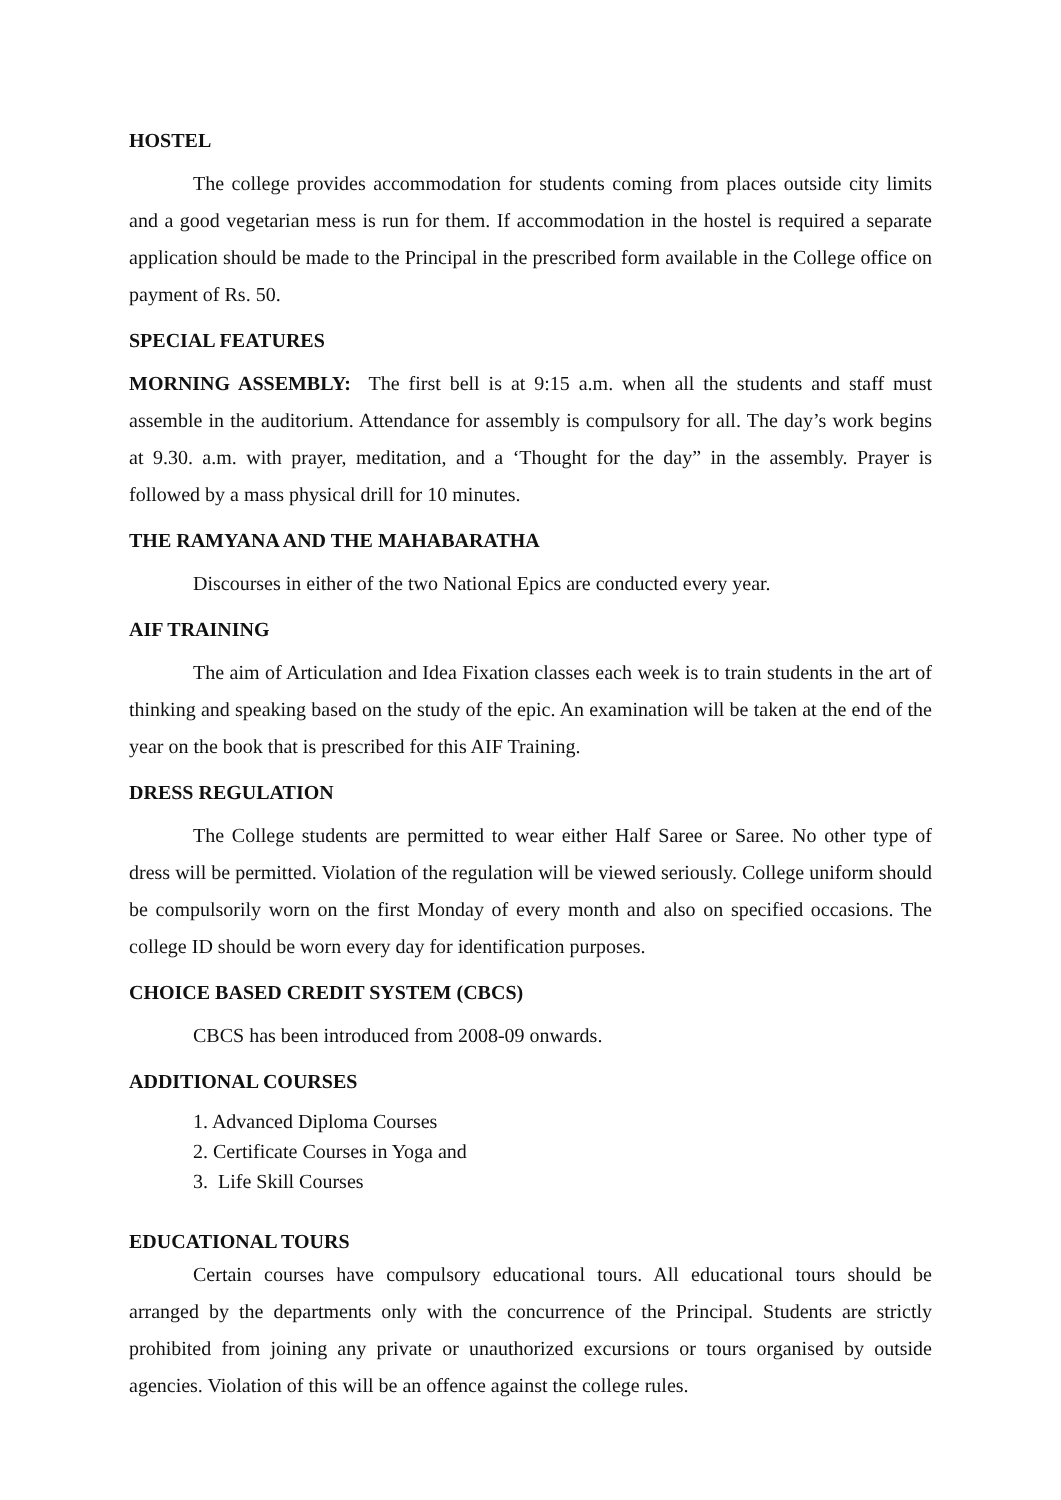HOSTEL
The college provides accommodation for students coming from places outside city limits and a good vegetarian mess is run for them. If accommodation in the hostel is required a separate application should be made to the Principal in the prescribed form available in the College office on payment of Rs. 50.
SPECIAL FEATURES
MORNING ASSEMBLY: The first bell is at 9:15 a.m. when all the students and staff must assemble in the auditorium. Attendance for assembly is compulsory for all. The day’s work begins at 9.30. a.m. with prayer, meditation, and a ‘Thought for the day” in the assembly. Prayer is followed by a mass physical drill for 10 minutes.
THE RAMYANA AND THE MAHABARATHA
Discourses in either of the two National Epics are conducted every year.
AIF TRAINING
The aim of Articulation and Idea Fixation classes each week is to train students in the art of thinking and speaking based on the study of the epic. An examination will be taken at the end of the year on the book that is prescribed for this AIF Training.
DRESS REGULATION
The College students are permitted to wear either Half Saree or Saree. No other type of dress will be permitted. Violation of the regulation will be viewed seriously. College uniform should be compulsorily worn on the first Monday of every month and also on specified occasions. The college ID should be worn every day for identification purposes.
CHOICE BASED CREDIT SYSTEM (CBCS)
CBCS has been introduced from 2008-09 onwards.
ADDITIONAL COURSES
1. Advanced Diploma Courses
2. Certificate Courses in Yoga and
3. Life Skill Courses
EDUCATIONAL TOURS
Certain courses have compulsory educational tours. All educational tours should be arranged by the departments only with the concurrence of the Principal. Students are strictly prohibited from joining any private or unauthorized excursions or tours organised by outside agencies. Violation of this will be an offence against the college rules.